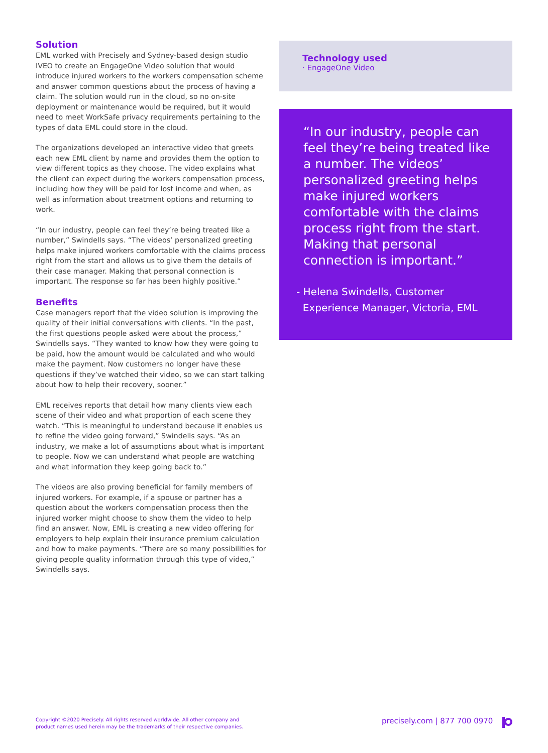Solution
EML worked with Precisely and Sydney-based design studio IVEO to create an EngageOne Video solution that would introduce injured workers to the workers compensation scheme and answer common questions about the process of having a claim. The solution would run in the cloud, so no on-site deployment or maintenance would be required, but it would need to meet WorkSafe privacy requirements pertaining to the types of data EML could store in the cloud.
The organizations developed an interactive video that greets each new EML client by name and provides them the option to view different topics as they choose. The video explains what the client can expect during the workers compensation process, including how they will be paid for lost income and when, as well as information about treatment options and returning to work.
“In our industry, people can feel they’re being treated like a number,” Swindells says. “The videos’ personalized greeting helps make injured workers comfortable with the claims process right from the start and allows us to give them the details of their case manager. Making that personal connection is important. The response so far has been highly positive.”
Benefits
Case managers report that the video solution is improving the quality of their initial conversations with clients. “In the past, the first questions people asked were about the process,” Swindells says. “They wanted to know how they were going to be paid, how the amount would be calculated and who would make the payment. Now customers no longer have these questions if they’ve watched their video, so we can start talking about how to help their recovery, sooner.”
EML receives reports that detail how many clients view each scene of their video and what proportion of each scene they watch. “This is meaningful to understand because it enables us to refine the video going forward,” Swindells says. “As an industry, we make a lot of assumptions about what is important to people. Now we can understand what people are watching and what information they keep going back to.”
The videos are also proving beneficial for family members of injured workers. For example, if a spouse or partner has a question about the workers compensation process then the injured worker might choose to show them the video to help find an answer. Now, EML is creating a new video offering for employers to help explain their insurance premium calculation and how to make payments. “There are so many possibilities for giving people quality information through this type of video,” Swindells says.
Technology used
· EngageOne Video
“In our industry, people can feel they’re being treated like a number. The videos’ personalized greeting helps make injured workers comfortable with the claims process right from the start. Making that personal connection is important.”
- Helena Swindells, Customer
Experience Manager, Victoria, EML
Copyright ©2020 Precisely. All rights reserved worldwide. All other company and
product names used herein may be the trademarks of their respective companies.
precisely.com | 877 700 0970